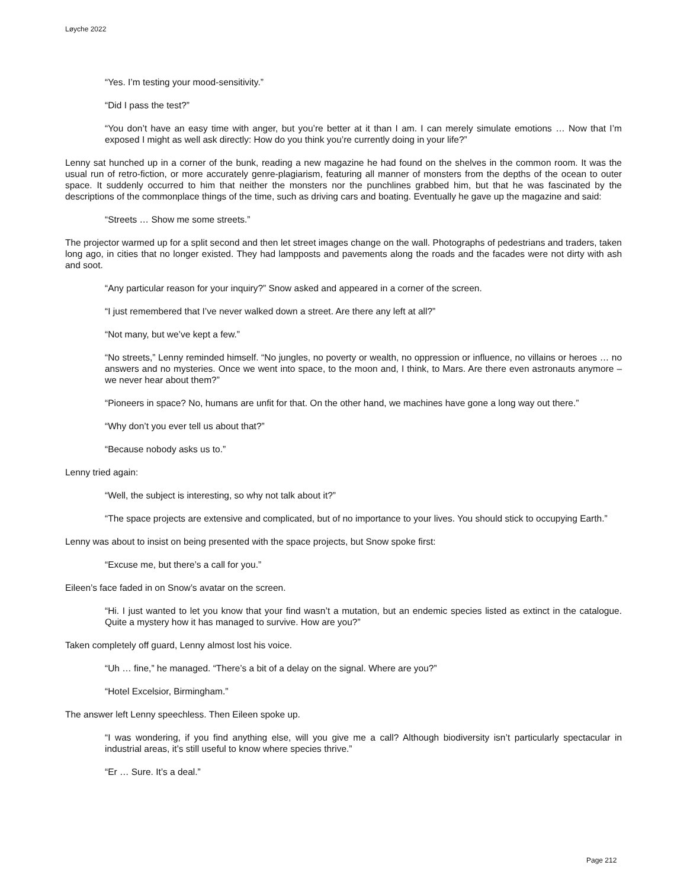Løyche 2022
“Yes. I’m testing your mood-sensitivity.”
“Did I pass the test?”
“You don’t have an easy time with anger, but you’re better at it than I am. I can merely simulate emotions … Now that I’m exposed I might as well ask directly: How do you think you’re currently doing in your life?”
Lenny sat hunched up in a corner of the bunk, reading a new magazine he had found on the shelves in the common room. It was the usual run of retro-fiction, or more accurately genre-plagiarism, featuring all manner of monsters from the depths of the ocean to outer space. It suddenly occurred to him that neither the monsters nor the punchlines grabbed him, but that he was fascinated by the descriptions of the commonplace things of the time, such as driving cars and boating. Eventually he gave up the magazine and said:
“Streets … Show me some streets.”
The projector warmed up for a split second and then let street images change on the wall. Photographs of pedestrians and traders, taken long ago, in cities that no longer existed. They had lampposts and pavements along the roads and the facades were not dirty with ash and soot.
“Any particular reason for your inquiry?” Snow asked and appeared in a corner of the screen.
“I just remembered that I’ve never walked down a street. Are there any left at all?”
“Not many, but we’ve kept a few.”
“No streets,” Lenny reminded himself. “No jungles, no poverty or wealth, no oppression or influence, no villains or heroes … no answers and no mysteries. Once we went into space, to the moon and, I think, to Mars. Are there even astronauts anymore – we never hear about them?”
“Pioneers in space? No, humans are unfit for that. On the other hand, we machines have gone a long way out there.”
“Why don’t you ever tell us about that?”
“Because nobody asks us to.”
Lenny tried again:
“Well, the subject is interesting, so why not talk about it?”
“The space projects are extensive and complicated, but of no importance to your lives. You should stick to occupying Earth.”
Lenny was about to insist on being presented with the space projects, but Snow spoke first:
“Excuse me, but there’s a call for you.”
Eileen’s face faded in on Snow’s avatar on the screen.
“Hi. I just wanted to let you know that your find wasn’t a mutation, but an endemic species listed as extinct in the catalogue. Quite a mystery how it has managed to survive. How are you?”
Taken completely off guard, Lenny almost lost his voice.
“Uh … fine,” he managed. “There’s a bit of a delay on the signal. Where are you?”
“Hotel Excelsior, Birmingham.”
The answer left Lenny speechless. Then Eileen spoke up.
“I was wondering, if you find anything else, will you give me a call? Although biodiversity isn’t particularly spectacular in industrial areas, it’s still useful to know where species thrive.”
“Er … Sure. It’s a deal.”
Page 212